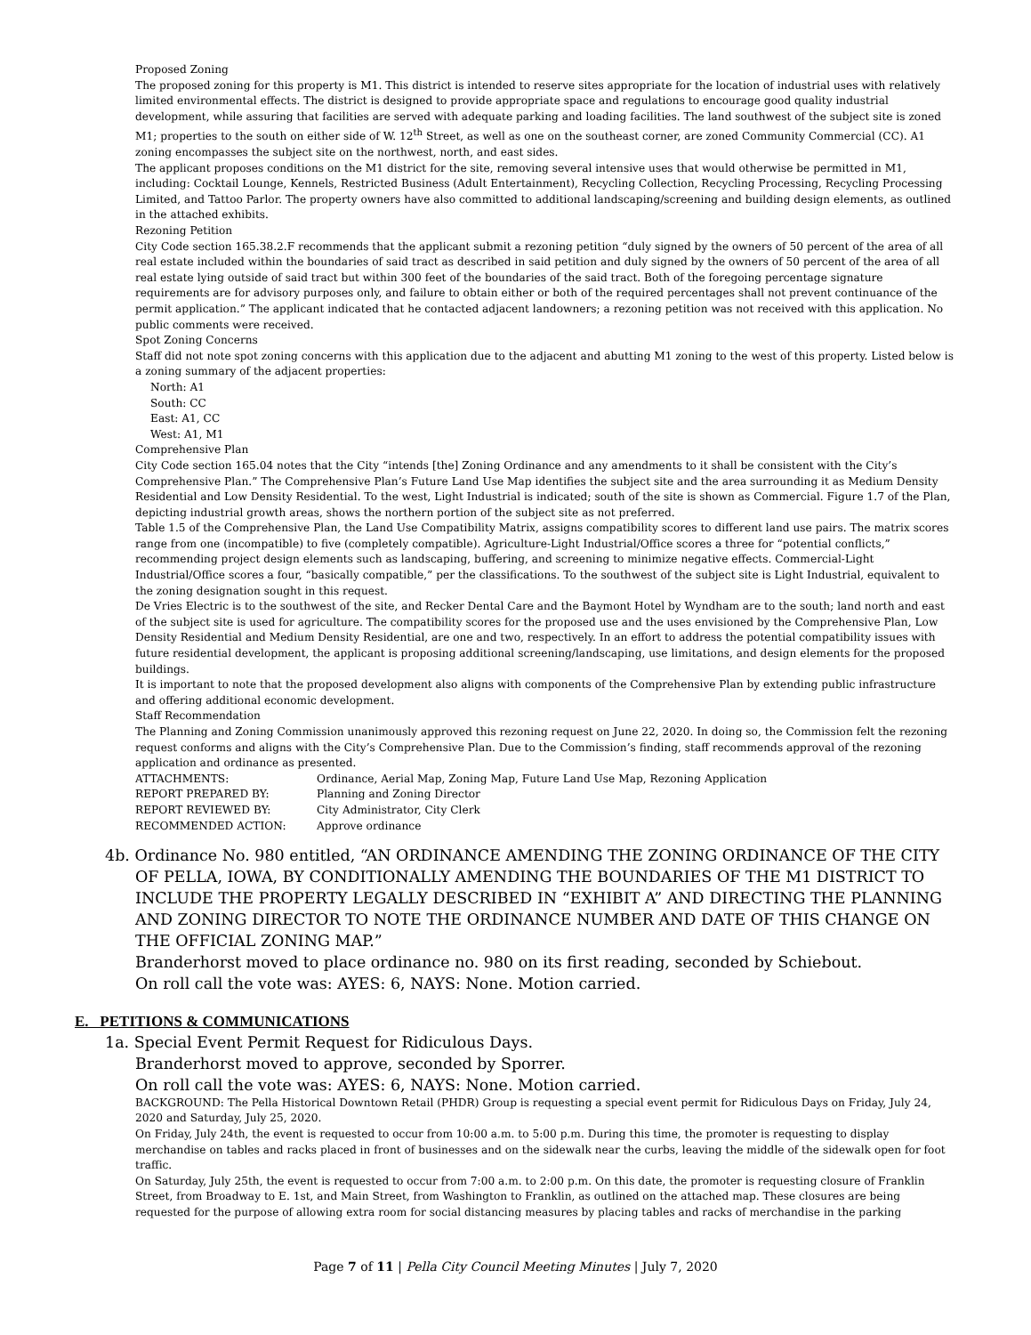Proposed Zoning
The proposed zoning for this property is M1. This district is intended to reserve sites appropriate for the location of industrial uses with relatively limited environmental effects. The district is designed to provide appropriate space and regulations to encourage good quality industrial development, while assuring that facilities are served with adequate parking and loading facilities. The land southwest of the subject site is zoned M1; properties to the south on either side of W. 12<sup>th</sup> Street, as well as one on the southeast corner, are zoned Community Commercial (CC). A1 zoning encompasses the subject site on the northwest, north, and east sides.
The applicant proposes conditions on the M1 district for the site, removing several intensive uses that would otherwise be permitted in M1, including: Cocktail Lounge, Kennels, Restricted Business (Adult Entertainment), Recycling Collection, Recycling Processing, Recycling Processing Limited, and Tattoo Parlor. The property owners have also committed to additional landscaping/screening and building design elements, as outlined in the attached exhibits.
Rezoning Petition
City Code section 165.38.2.F recommends that the applicant submit a rezoning petition “duly signed by the owners of 50 percent of the area of all real estate included within the boundaries of said tract as described in said petition and duly signed by the owners of 50 percent of the area of all real estate lying outside of said tract but within 300 feet of the boundaries of the said tract. Both of the foregoing percentage signature requirements are for advisory purposes only, and failure to obtain either or both of the required percentages shall not prevent continuance of the permit application.” The applicant indicated that he contacted adjacent landowners; a rezoning petition was not received with this application. No public comments were received.
Spot Zoning Concerns
Staff did not note spot zoning concerns with this application due to the adjacent and abutting M1 zoning to the west of this property. Listed below is a zoning summary of the adjacent properties:
North: A1
South: CC
East: A1, CC
West: A1, M1
Comprehensive Plan
City Code section 165.04 notes that the City “intends [the] Zoning Ordinance and any amendments to it shall be consistent with the City’s Comprehensive Plan.” The Comprehensive Plan’s Future Land Use Map identifies the subject site and the area surrounding it as Medium Density Residential and Low Density Residential. To the west, Light Industrial is indicated; south of the site is shown as Commercial. Figure 1.7 of the Plan, depicting industrial growth areas, shows the northern portion of the subject site as not preferred.
Table 1.5 of the Comprehensive Plan, the Land Use Compatibility Matrix, assigns compatibility scores to different land use pairs. The matrix scores range from one (incompatible) to five (completely compatible). Agriculture-Light Industrial/Office scores a three for “potential conflicts,” recommending project design elements such as landscaping, buffering, and screening to minimize negative effects. Commercial-Light Industrial/Office scores a four, “basically compatible,” per the classifications. To the southwest of the subject site is Light Industrial, equivalent to the zoning designation sought in this request.
De Vries Electric is to the southwest of the site, and Recker Dental Care and the Baymont Hotel by Wyndham are to the south; land north and east of the subject site is used for agriculture. The compatibility scores for the proposed use and the uses envisioned by the Comprehensive Plan, Low Density Residential and Medium Density Residential, are one and two, respectively. In an effort to address the potential compatibility issues with future residential development, the applicant is proposing additional screening/landscaping, use limitations, and design elements for the proposed buildings.
It is important to note that the proposed development also aligns with components of the Comprehensive Plan by extending public infrastructure and offering additional economic development.
Staff Recommendation
The Planning and Zoning Commission unanimously approved this rezoning request on June 22, 2020. In doing so, the Commission felt the rezoning request conforms and aligns with the City’s Comprehensive Plan. Due to the Commission’s finding, staff recommends approval of the rezoning application and ordinance as presented.
ATTACHMENTS: Ordinance, Aerial Map, Zoning Map, Future Land Use Map, Rezoning Application
REPORT PREPARED BY: Planning and Zoning Director
REPORT REVIEWED BY: City Administrator, City Clerk
RECOMMENDED ACTION: Approve ordinance
4b. Ordinance No. 980 entitled, “AN ORDINANCE AMENDING THE ZONING ORDINANCE OF THE CITY OF PELLA, IOWA, BY CONDITIONALLY AMENDING THE BOUNDARIES OF THE M1 DISTRICT TO INCLUDE THE PROPERTY LEGALLY DESCRIBED IN “EXHIBIT A” AND DIRECTING THE PLANNING AND ZONING DIRECTOR TO NOTE THE ORDINANCE NUMBER AND DATE OF THIS CHANGE ON THE OFFICIAL ZONING MAP.”
Branderhorst moved to place ordinance no. 980 on its first reading, seconded by Schiebout.
On roll call the vote was: AYES: 6, NAYS: None. Motion carried.
E. PETITIONS & COMMUNICATIONS
1a. Special Event Permit Request for Ridiculous Days.
Branderhorst moved to approve, seconded by Sporrer.
On roll call the vote was: AYES: 6, NAYS: None. Motion carried.
BACKGROUND: The Pella Historical Downtown Retail (PHDR) Group is requesting a special event permit for Ridiculous Days on Friday, July 24, 2020 and Saturday, July 25, 2020.
On Friday, July 24th, the event is requested to occur from 10:00 a.m. to 5:00 p.m. During this time, the promoter is requesting to display merchandise on tables and racks placed in front of businesses and on the sidewalk near the curbs, leaving the middle of the sidewalk open for foot traffic.
On Saturday, July 25th, the event is requested to occur from 7:00 a.m. to 2:00 p.m. On this date, the promoter is requesting closure of Franklin Street, from Broadway to E. 1st, and Main Street, from Washington to Franklin, as outlined on the attached map. These closures are being requested for the purpose of allowing extra room for social distancing measures by placing tables and racks of merchandise in the parking
Page 7 of 11 | Pella City Council Meeting Minutes | July 7, 2020